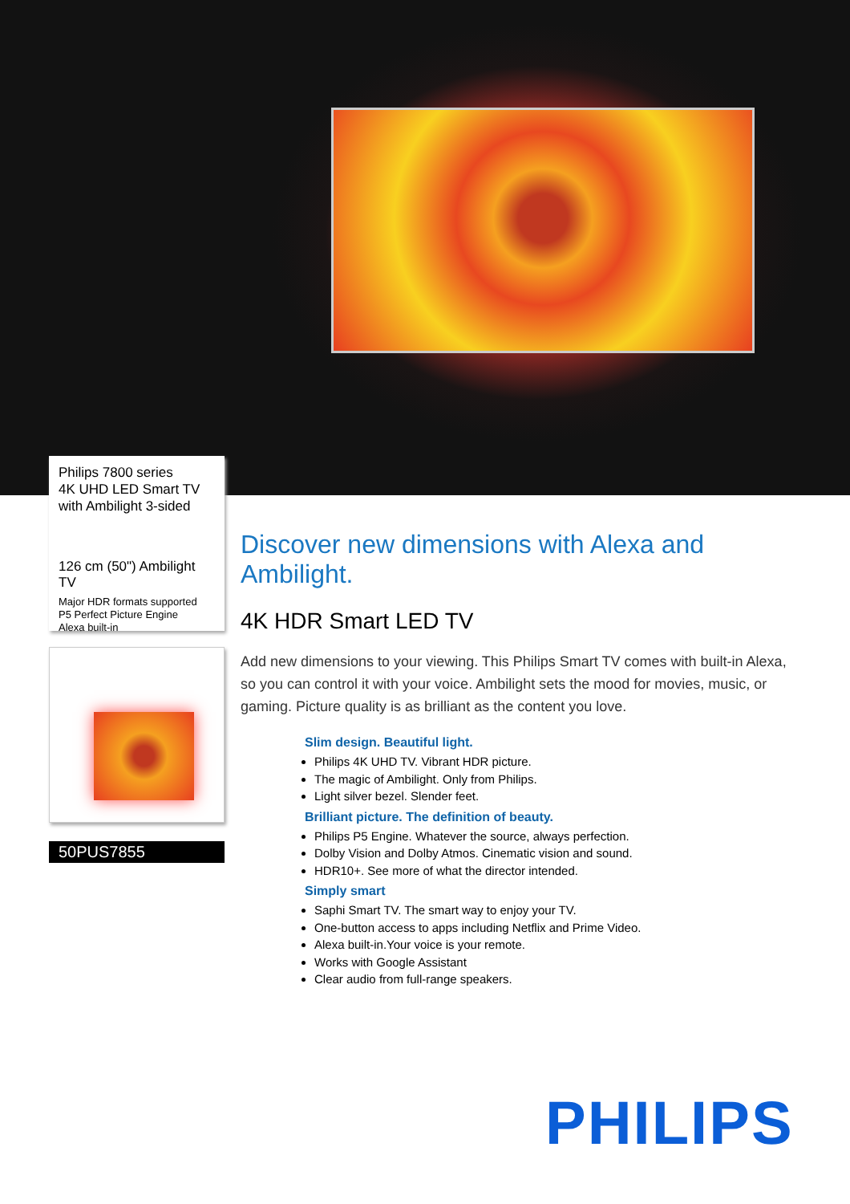Philips 7800 series
4K UHD LED Smart TV
with Ambilight 3-sided
126 cm (50") Ambilight TV
Major HDR formats supported
P5 Perfect Picture Engine
Alexa built-in
50PUS7855
Discover new dimensions with Alexa and Ambilight.
4K HDR Smart LED TV
Add new dimensions to your viewing. This Philips Smart TV comes with built-in Alexa, so you can control it with your voice. Ambilight sets the mood for movies, music, or gaming. Picture quality is as brilliant as the content you love.
Slim design. Beautiful light.
Philips 4K UHD TV. Vibrant HDR picture.
The magic of Ambilight. Only from Philips.
Light silver bezel. Slender feet.
Brilliant picture. The definition of beauty.
Philips P5 Engine. Whatever the source, always perfection.
Dolby Vision and Dolby Atmos. Cinematic vision and sound.
HDR10+. See more of what the director intended.
Simply smart
Saphi Smart TV. The smart way to enjoy your TV.
One-button access to apps including Netflix and Prime Video.
Alexa built-in.Your voice is your remote.
Works with Google Assistant
Clear audio from full-range speakers.
PHILIPS